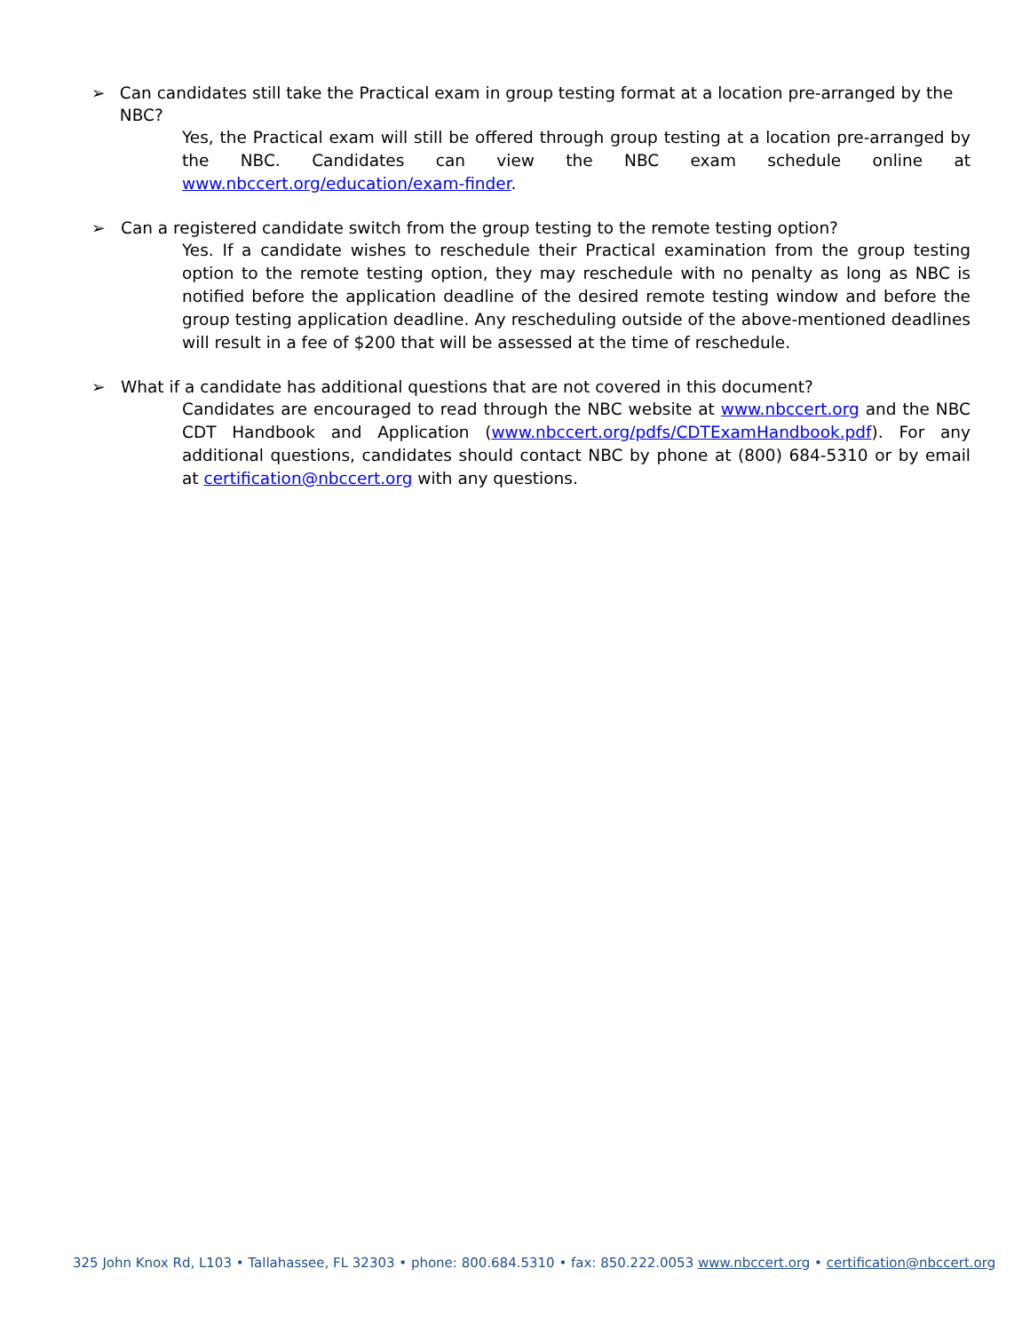➢ Can candidates still take the Practical exam in group testing format at a location pre-arranged by the NBC?
Yes, the Practical exam will still be offered through group testing at a location pre-arranged by the NBC. Candidates can view the NBC exam schedule online at www.nbccert.org/education/exam-finder.
➢ Can a registered candidate switch from the group testing to the remote testing option?
Yes. If a candidate wishes to reschedule their Practical examination from the group testing option to the remote testing option, they may reschedule with no penalty as long as NBC is notified before the application deadline of the desired remote testing window and before the group testing application deadline. Any rescheduling outside of the above-mentioned deadlines will result in a fee of $200 that will be assessed at the time of reschedule.
➢ What if a candidate has additional questions that are not covered in this document?
Candidates are encouraged to read through the NBC website at www.nbccert.org and the NBC CDT Handbook and Application (www.nbccert.org/pdfs/CDTExamHandbook.pdf). For any additional questions, candidates should contact NBC by phone at (800) 684-5310 or by email at certification@nbccert.org with any questions.
325 John Knox Rd, L103 • Tallahassee, FL 32303 • phone: 800.684.5310 • fax: 850.222.0053 www.nbccert.org • certification@nbccert.org